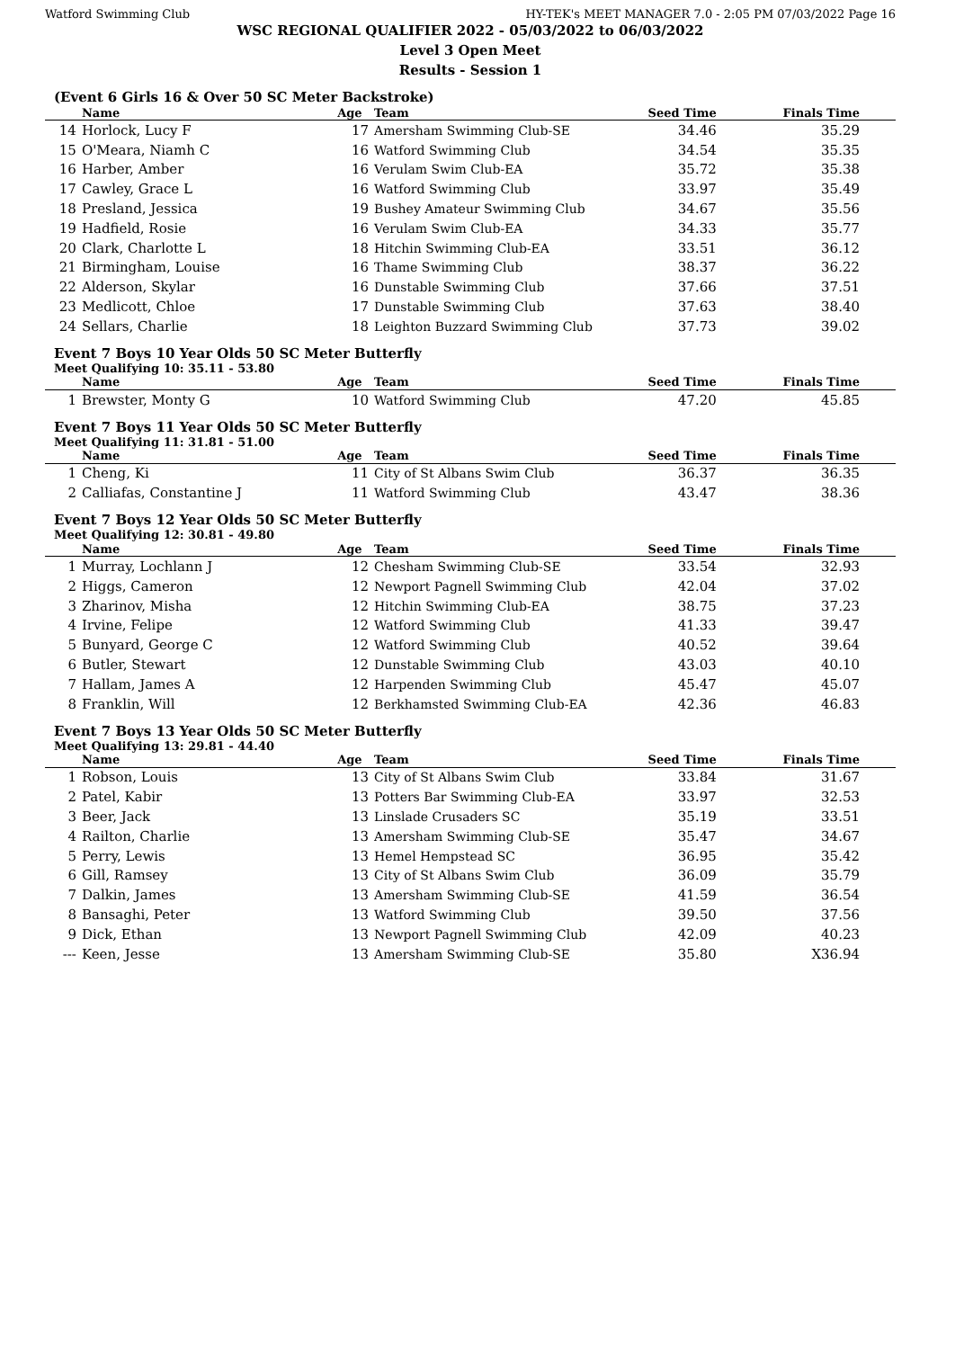Watford Swimming Club HY-TEK's MEET MANAGER 7.0 - 2:05 PM 07/03/2022 Page 16
WSC REGIONAL QUALIFIER 2022 - 05/03/2022 to 06/03/2022
Level 3 Open Meet
Results - Session 1
(Event 6 Girls 16 & Over 50 SC Meter Backstroke)
| | Name | Age | Team | Seed Time | Finals Time |
| --- | --- | --- | --- | --- | --- |
| 14 | Horlock, Lucy F | 17 | Amersham Swimming Club-SE | 34.46 | 35.29 |
| 15 | O'Meara, Niamh C | 16 | Watford Swimming Club | 34.54 | 35.35 |
| 16 | Harber, Amber | 16 | Verulam Swim Club-EA | 35.72 | 35.38 |
| 17 | Cawley, Grace L | 16 | Watford Swimming Club | 33.97 | 35.49 |
| 18 | Presland, Jessica | 19 | Bushey Amateur Swimming Club | 34.67 | 35.56 |
| 19 | Hadfield, Rosie | 16 | Verulam Swim Club-EA | 34.33 | 35.77 |
| 20 | Clark, Charlotte L | 18 | Hitchin Swimming Club-EA | 33.51 | 36.12 |
| 21 | Birmingham, Louise | 16 | Thame Swimming Club | 38.37 | 36.22 |
| 22 | Alderson, Skylar | 16 | Dunstable Swimming Club | 37.66 | 37.51 |
| 23 | Medlicott, Chloe | 17 | Dunstable Swimming Club | 37.63 | 38.40 |
| 24 | Sellars, Charlie | 18 | Leighton Buzzard Swimming Club | 37.73 | 39.02 |
Event 7 Boys 10 Year Olds 50 SC Meter Butterfly
Meet Qualifying 10: 35.11 - 53.80
| | Name | Age | Team | Seed Time | Finals Time |
| --- | --- | --- | --- | --- | --- |
| 1 | Brewster, Monty G | 10 | Watford Swimming Club | 47.20 | 45.85 |
Event 7 Boys 11 Year Olds 50 SC Meter Butterfly
Meet Qualifying 11: 31.81 - 51.00
| | Name | Age | Team | Seed Time | Finals Time |
| --- | --- | --- | --- | --- | --- |
| 1 | Cheng, Ki | 11 | City of St Albans Swim Club | 36.37 | 36.35 |
| 2 | Calliafas, Constantine J | 11 | Watford Swimming Club | 43.47 | 38.36 |
Event 7 Boys 12 Year Olds 50 SC Meter Butterfly
Meet Qualifying 12: 30.81 - 49.80
| | Name | Age | Team | Seed Time | Finals Time |
| --- | --- | --- | --- | --- | --- |
| 1 | Murray, Lochlann J | 12 | Chesham Swimming Club-SE | 33.54 | 32.93 |
| 2 | Higgs, Cameron | 12 | Newport Pagnell Swimming Club | 42.04 | 37.02 |
| 3 | Zharinov, Misha | 12 | Hitchin Swimming Club-EA | 38.75 | 37.23 |
| 4 | Irvine, Felipe | 12 | Watford Swimming Club | 41.33 | 39.47 |
| 5 | Bunyard, George C | 12 | Watford Swimming Club | 40.52 | 39.64 |
| 6 | Butler, Stewart | 12 | Dunstable Swimming Club | 43.03 | 40.10 |
| 7 | Hallam, James A | 12 | Harpenden Swimming Club | 45.47 | 45.07 |
| 8 | Franklin, Will | 12 | Berkhamsted Swimming Club-EA | 42.36 | 46.83 |
Event 7 Boys 13 Year Olds 50 SC Meter Butterfly
Meet Qualifying 13: 29.81 - 44.40
| | Name | Age | Team | Seed Time | Finals Time |
| --- | --- | --- | --- | --- | --- |
| 1 | Robson, Louis | 13 | City of St Albans Swim Club | 33.84 | 31.67 |
| 2 | Patel, Kabir | 13 | Potters Bar Swimming Club-EA | 33.97 | 32.53 |
| 3 | Beer, Jack | 13 | Linslade Crusaders SC | 35.19 | 33.51 |
| 4 | Railton, Charlie | 13 | Amersham Swimming Club-SE | 35.47 | 34.67 |
| 5 | Perry, Lewis | 13 | Hemel Hempstead SC | 36.95 | 35.42 |
| 6 | Gill, Ramsey | 13 | City of St Albans Swim Club | 36.09 | 35.79 |
| 7 | Dalkin, James | 13 | Amersham Swimming Club-SE | 41.59 | 36.54 |
| 8 | Bansaghi, Peter | 13 | Watford Swimming Club | 39.50 | 37.56 |
| 9 | Dick, Ethan | 13 | Newport Pagnell Swimming Club | 42.09 | 40.23 |
| --- | Keen, Jesse | 13 | Amersham Swimming Club-SE | 35.80 | X36.94 |